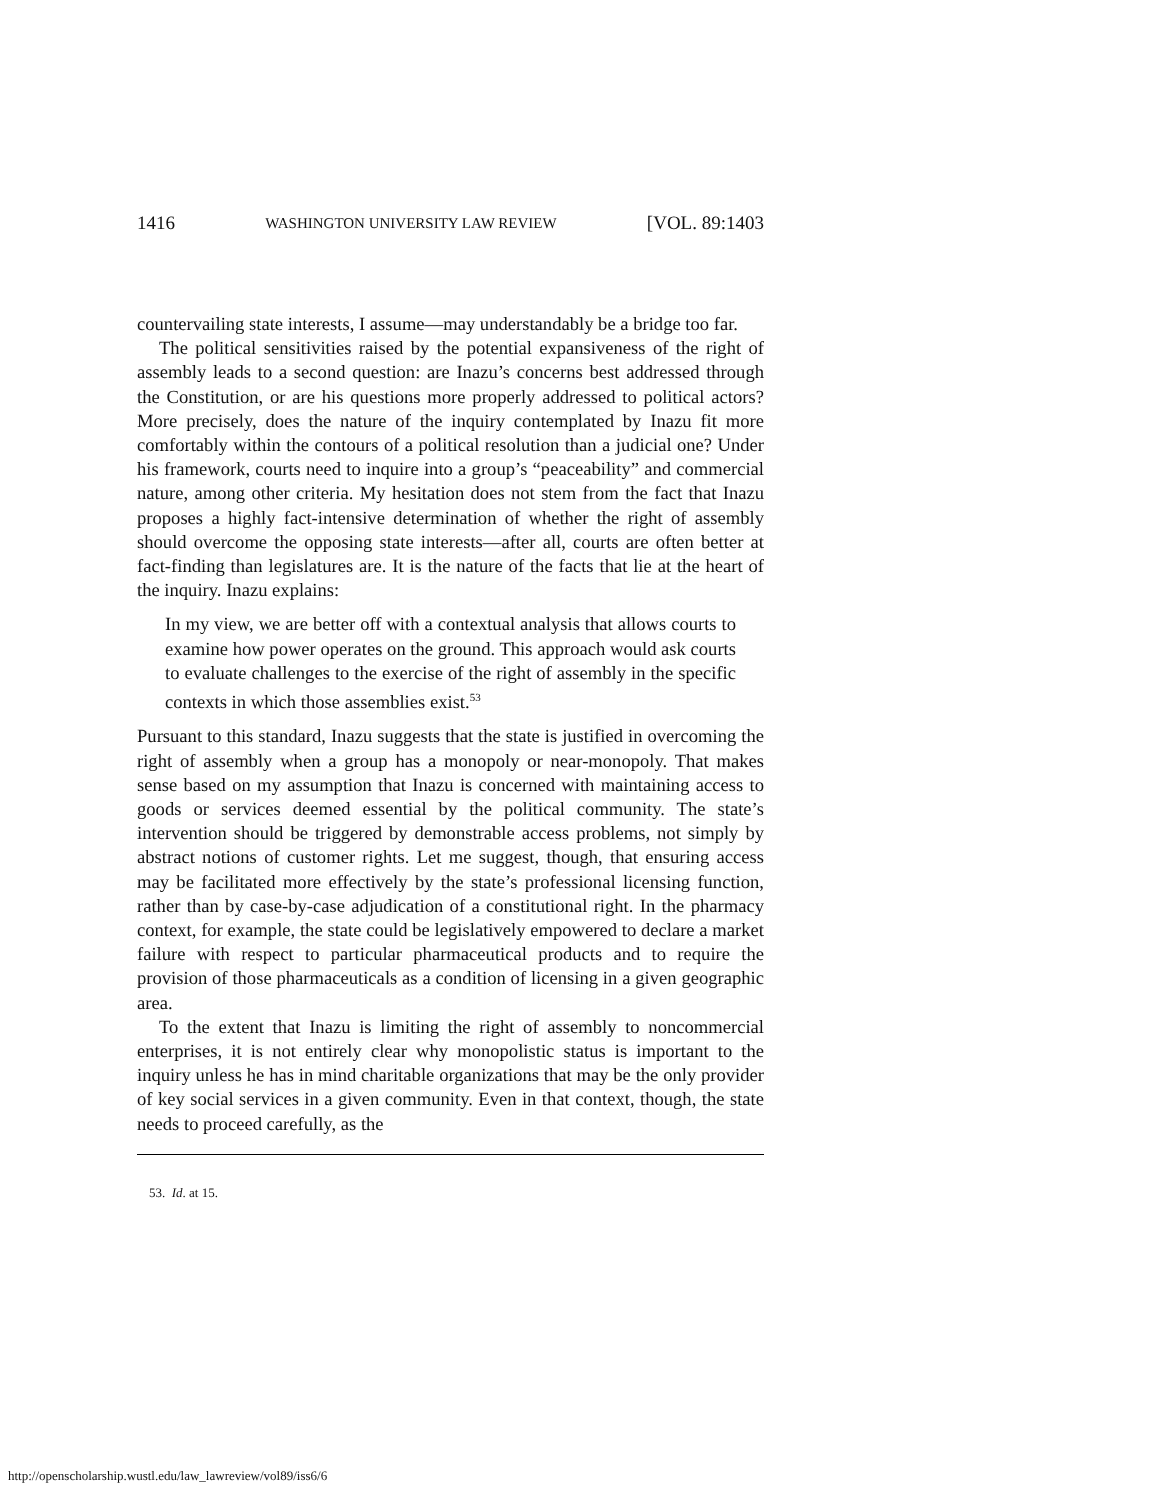1416 WASHINGTON UNIVERSITY LAW REVIEW [VOL. 89:1403
countervailing state interests, I assume—may understandably be a bridge too far.
The political sensitivities raised by the potential expansiveness of the right of assembly leads to a second question: are Inazu’s concerns best addressed through the Constitution, or are his questions more properly addressed to political actors? More precisely, does the nature of the inquiry contemplated by Inazu fit more comfortably within the contours of a political resolution than a judicial one? Under his framework, courts need to inquire into a group’s “peaceability” and commercial nature, among other criteria. My hesitation does not stem from the fact that Inazu proposes a highly fact-intensive determination of whether the right of assembly should overcome the opposing state interests—after all, courts are often better at fact-finding than legislatures are. It is the nature of the facts that lie at the heart of the inquiry. Inazu explains:
In my view, we are better off with a contextual analysis that allows courts to examine how power operates on the ground. This approach would ask courts to evaluate challenges to the exercise of the right of assembly in the specific contexts in which those assemblies exist.<sup>53</sup>
Pursuant to this standard, Inazu suggests that the state is justified in overcoming the right of assembly when a group has a monopoly or near-monopoly. That makes sense based on my assumption that Inazu is concerned with maintaining access to goods or services deemed essential by the political community. The state’s intervention should be triggered by demonstrable access problems, not simply by abstract notions of customer rights. Let me suggest, though, that ensuring access may be facilitated more effectively by the state’s professional licensing function, rather than by case-by-case adjudication of a constitutional right. In the pharmacy context, for example, the state could be legislatively empowered to declare a market failure with respect to particular pharmaceutical products and to require the provision of those pharmaceuticals as a condition of licensing in a given geographic area.
To the extent that Inazu is limiting the right of assembly to noncommercial enterprises, it is not entirely clear why monopolistic status is important to the inquiry unless he has in mind charitable organizations that may be the only provider of key social services in a given community. Even in that context, though, the state needs to proceed carefully, as the
53. Id. at 15.
http://openscholarship.wustl.edu/law_lawreview/vol89/iss6/6